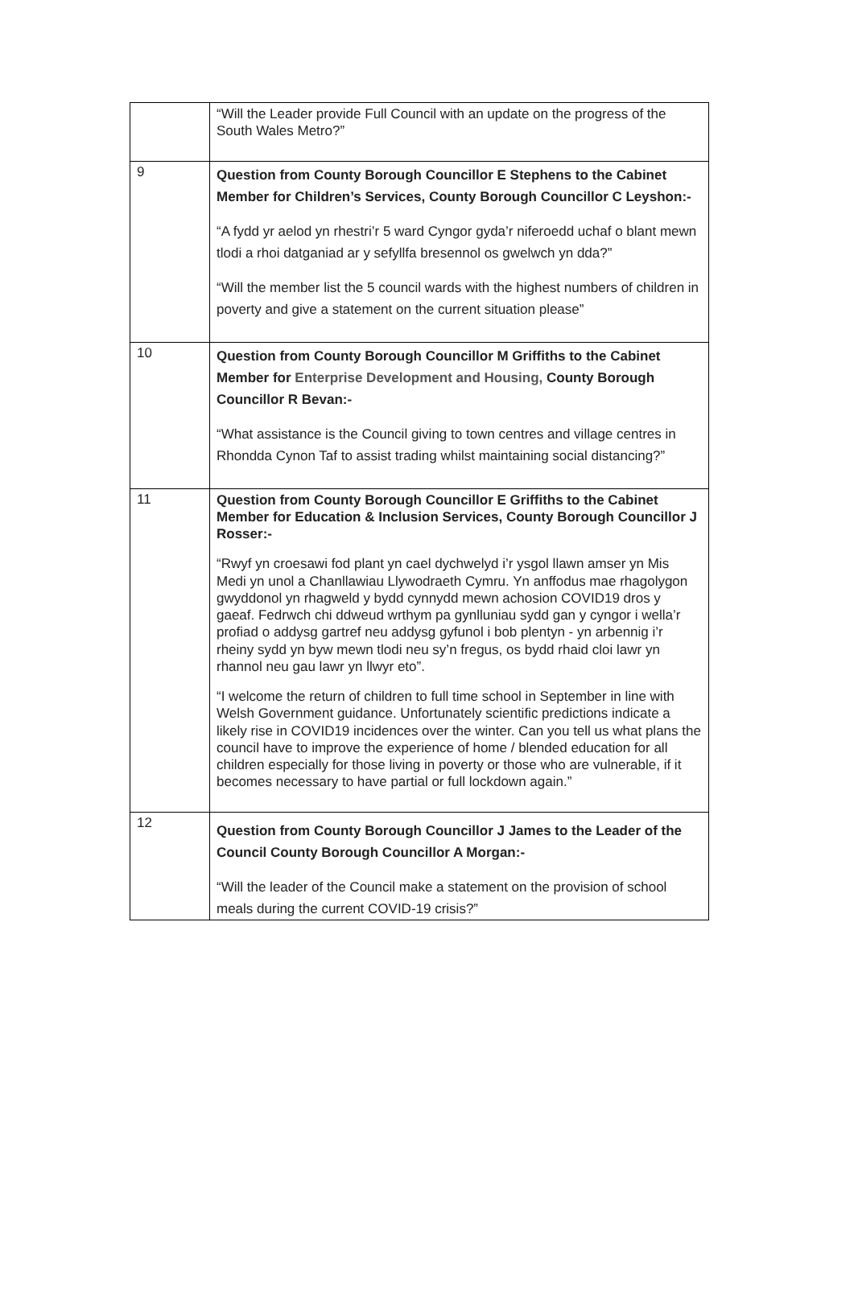| | “Will the Leader provide Full Council with an update on the progress of the South Wales Metro?” |
| 9 | Question from County Borough Councillor E Stephens to the Cabinet Member for Children’s Services, County Borough Councillor C Leyshon:- “A fydd yr aelod yn rhestri’r 5 ward Cyngor gyda’r niferoedd uchaf o blant mewn tlodi a rhoi datganiad ar y sefyllfa bresennol os gwelwch yn dda?” “Will the member list the 5 council wards with the highest numbers of children in poverty and give a statement on the current situation please” |
| 10 | Question from County Borough Councillor M Griffiths to the Cabinet Member for Enterprise Development and Housing, County Borough Councillor R Bevan:- “What assistance is the Council giving to town centres and village centres in Rhondda Cynon Taf to assist trading whilst maintaining social distancing?” |
| 11 | Question from County Borough Councillor E Griffiths to the Cabinet Member for Education & Inclusion Services, County Borough Councillor J Rosser:- “Rwyf yn croesawi fod plant yn cael dychwelyd i’r ysgol llawn amser yn Mis Medi yn unol a Chanllawiau Llywodraeth Cymru. Yn anffodus mae rhagolygon gwyddonol yn rhagweld y bydd cynnydd mewn achosion COVID19 dros y gaeaf. Fedrwch chi ddweud wrthym pa gynlluniau sydd gan y cyngor i wella’r profiad o addysg gartref neu addysg gyfunol i bob plentyn - yn arbennig i’r rheiny sydd yn byw mewn tlodi neu sy’n fregus, os bydd rhaid cloi lawr yn rhannol neu gau lawr yn llwyr eto”. “I welcome the return of children to full time school in September in line with Welsh Government guidance. Unfortunately scientific predictions indicate a likely rise in COVID19 incidences over the winter. Can you tell us what plans the council have to improve the experience of home / blended education for all children especially for those living in poverty or those who are vulnerable, if it becomes necessary to have partial or full lockdown again.” |
| 12 | Question from County Borough Councillor J James to the Leader of the Council County Borough Councillor A Morgan:- “Will the leader of the Council make a statement on the provision of school meals during the current COVID-19 crisis?” |